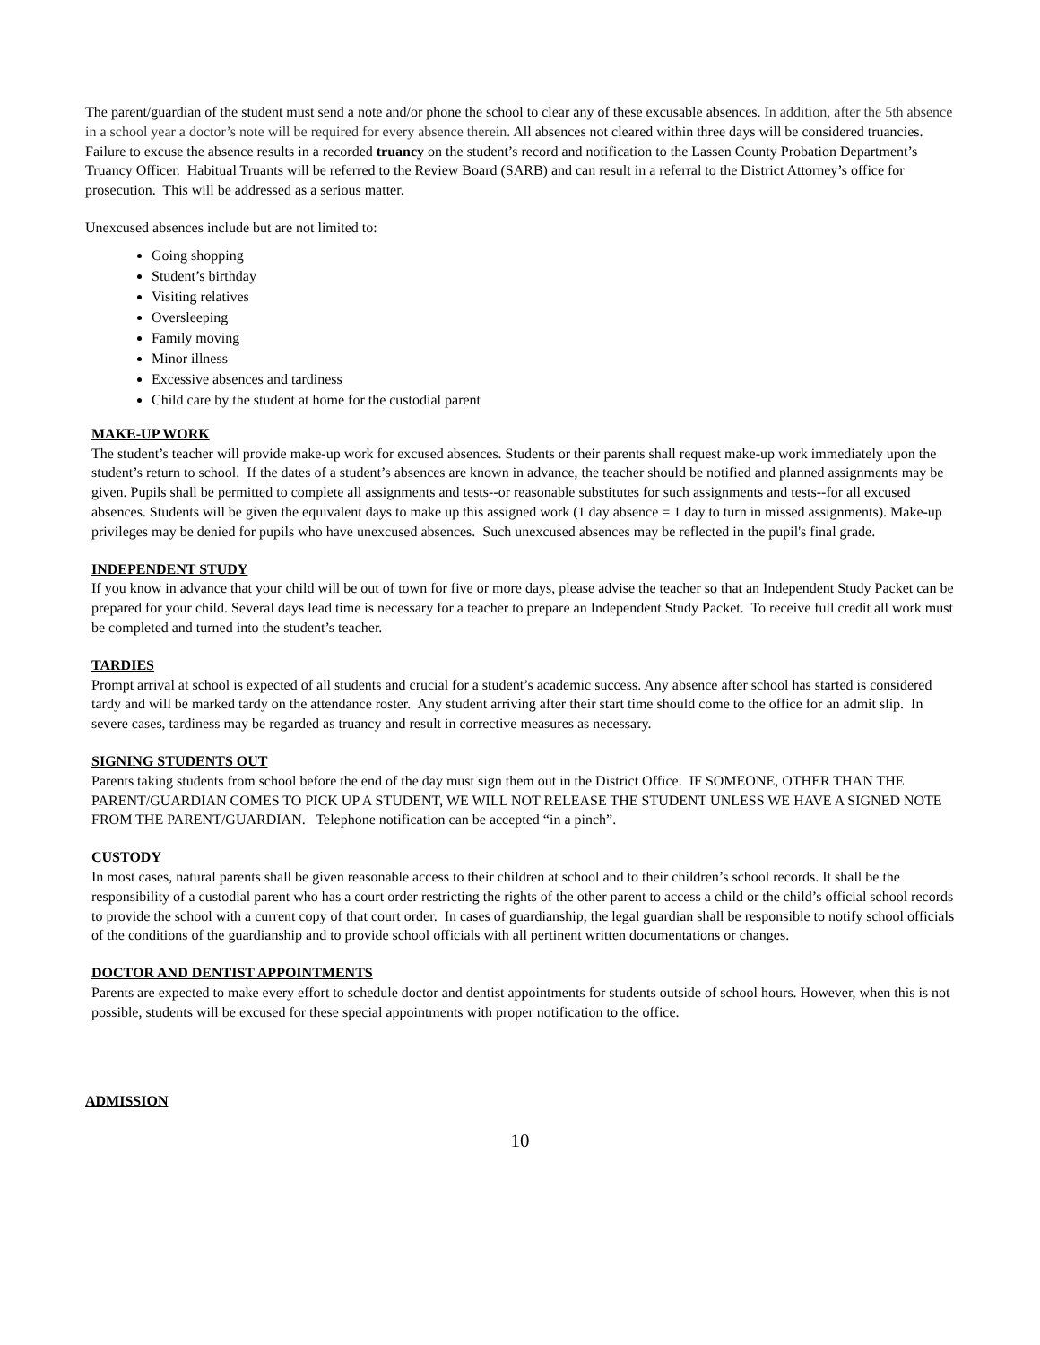The parent/guardian of the student must send a note and/or phone the school to clear any of these excusable absences. In addition, after the 5th absence in a school year a doctor’s note will be required for every absence therein. All absences not cleared within three days will be considered truancies. Failure to excuse the absence results in a recorded truancy on the student’s record and notification to the Lassen County Probation Department’s Truancy Officer. Habitual Truants will be referred to the Review Board (SARB) and can result in a referral to the District Attorney’s office for prosecution. This will be addressed as a serious matter.
Unexcused absences include but are not limited to:
Going shopping
Student’s birthday
Visiting relatives
Oversleeping
Family moving
Minor illness
Excessive absences and tardiness
Child care by the student at home for the custodial parent
MAKE-UP WORK
The student’s teacher will provide make-up work for excused absences. Students or their parents shall request make-up work immediately upon the student’s return to school. If the dates of a student’s absences are known in advance, the teacher should be notified and planned assignments may be given. Pupils shall be permitted to complete all assignments and tests--or reasonable substitutes for such assignments and tests--for all excused absences. Students will be given the equivalent days to make up this assigned work (1 day absence = 1 day to turn in missed assignments). Make-up privileges may be denied for pupils who have unexcused absences. Such unexcused absences may be reflected in the pupil's final grade.
INDEPENDENT STUDY
If you know in advance that your child will be out of town for five or more days, please advise the teacher so that an Independent Study Packet can be prepared for your child. Several days lead time is necessary for a teacher to prepare an Independent Study Packet. To receive full credit all work must be completed and turned into the student’s teacher.
TARDIES
Prompt arrival at school is expected of all students and crucial for a student’s academic success. Any absence after school has started is considered tardy and will be marked tardy on the attendance roster. Any student arriving after their start time should come to the office for an admit slip. In severe cases, tardiness may be regarded as truancy and result in corrective measures as necessary.
SIGNING STUDENTS OUT
Parents taking students from school before the end of the day must sign them out in the District Office. IF SOMEONE, OTHER THAN THE PARENT/GUARDIAN COMES TO PICK UP A STUDENT, WE WILL NOT RELEASE THE STUDENT UNLESS WE HAVE A SIGNED NOTE FROM THE PARENT/GUARDIAN. Telephone notification can be accepted “in a pinch”.
CUSTODY
In most cases, natural parents shall be given reasonable access to their children at school and to their children’s school records. It shall be the responsibility of a custodial parent who has a court order restricting the rights of the other parent to access a child or the child’s official school records to provide the school with a current copy of that court order. In cases of guardianship, the legal guardian shall be responsible to notify school officials of the conditions of the guardianship and to provide school officials with all pertinent written documentations or changes.
DOCTOR AND DENTIST APPOINTMENTS
Parents are expected to make every effort to schedule doctor and dentist appointments for students outside of school hours. However, when this is not possible, students will be excused for these special appointments with proper notification to the office.
ADMISSION
10